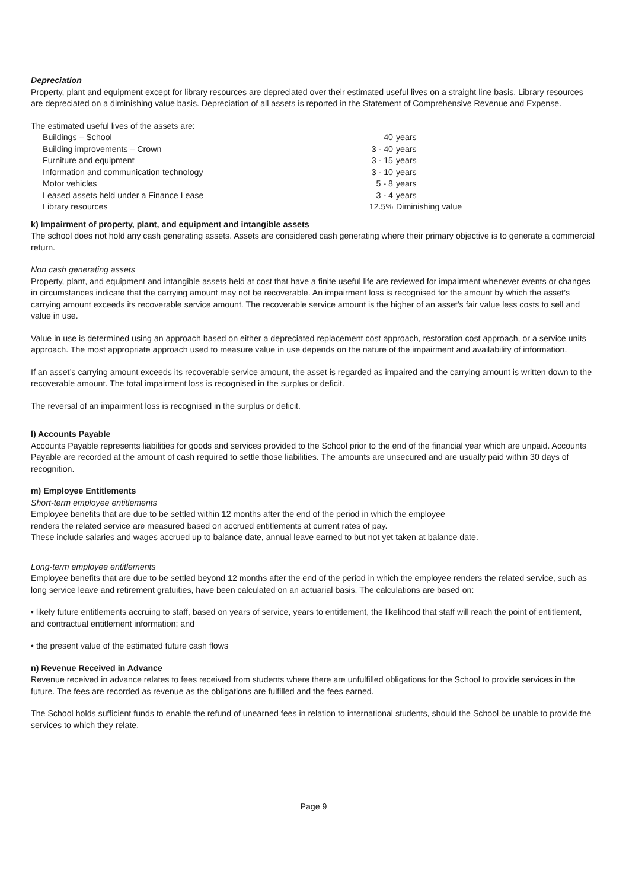Depreciation
Property, plant and equipment except for library resources are depreciated over their estimated useful lives on a straight line basis. Library resources are depreciated on a diminishing value basis. Depreciation of all assets is reported in the Statement of Comprehensive Revenue and Expense.
The estimated useful lives of the assets are:
| Buildings – School | 40 | years |
| Building improvements – Crown | 3 - 40 | years |
| Furniture and equipment | 3 - 15 | years |
| Information and communication technology | 3 - 10 | years |
| Motor vehicles | 5 - 8 | years |
| Leased assets held under a Finance Lease | 3 - 4 | years |
| Library resources | 12.5% | Diminishing value |
k) Impairment of property, plant, and equipment and intangible assets
The school does not hold any cash generating assets. Assets are considered cash generating where their primary objective is to generate a commercial return.
Non cash generating assets
Property, plant, and equipment and intangible assets held at cost that have a finite useful life are reviewed for impairment whenever events or changes in circumstances indicate that the carrying amount may not be recoverable. An impairment loss is recognised for the amount by which the asset’s carrying amount exceeds its recoverable service amount. The recoverable service amount is the higher of an asset’s fair value less costs to sell and value in use.
Value in use is determined using an approach based on either a depreciated replacement cost approach, restoration cost approach, or a service units approach. The most appropriate approach used to measure value in use depends on the nature of the impairment and availability of information.
If an asset’s carrying amount exceeds its recoverable service amount, the asset is regarded as impaired and the carrying amount is written down to the recoverable amount. The total impairment loss is recognised in the surplus or deficit.
The reversal of an impairment loss is recognised in the surplus or deficit.
l) Accounts Payable
Accounts Payable represents liabilities for goods and services provided to the School prior to the end of the financial year which are unpaid. Accounts Payable are recorded at the amount of cash required to settle those liabilities. The amounts are unsecured and are usually paid within 30 days of recognition.
m) Employee Entitlements
Short-term employee entitlements
Employee benefits that are due to be settled within 12 months after the end of the period in which the employee
renders the related service are measured based on accrued entitlements at current rates of pay.
These include salaries and wages accrued up to balance date, annual leave earned to but not yet taken at balance date.
Long-term employee entitlements
Employee benefits that are due to be settled beyond 12 months after the end of the period in which the employee renders the related service, such as long service leave and retirement gratuities, have been calculated on an actuarial basis. The calculations are based on:
• likely future entitlements accruing to staff, based on years of service, years to entitlement, the likelihood that staff will reach the point of entitlement, and contractual entitlement information; and
• the present value of the estimated future cash flows
n) Revenue Received in Advance
Revenue received in advance relates to fees received from students where there are unfulfilled obligations for the School to provide services in the future. The fees are recorded as revenue as the obligations are fulfilled and the fees earned.
The School holds sufficient funds to enable the refund of unearned fees in relation to international students, should the School be unable to provide the services to which they relate.
Page 9